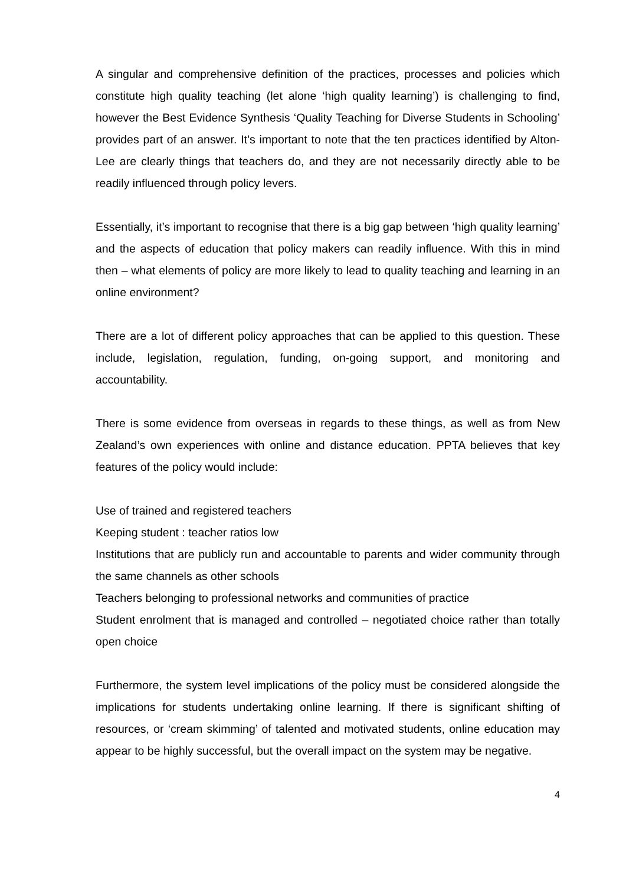A singular and comprehensive definition of the practices, processes and policies which constitute high quality teaching (let alone ‘high quality learning’) is challenging to find, however the Best Evidence Synthesis ‘Quality Teaching for Diverse Students in Schooling’ provides part of an answer. It’s important to note that the ten practices identified by Alton-Lee are clearly things that teachers do, and they are not necessarily directly able to be readily influenced through policy levers.
Essentially, it’s important to recognise that there is a big gap between ‘high quality learning’ and the aspects of education that policy makers can readily influence. With this in mind then – what elements of policy are more likely to lead to quality teaching and learning in an online environment?
There are a lot of different policy approaches that can be applied to this question. These include, legislation, regulation, funding, on-going support, and monitoring and accountability.
There is some evidence from overseas in regards to these things, as well as from New Zealand’s own experiences with online and distance education. PPTA believes that key features of the policy would include:
Use of trained and registered teachers
Keeping student : teacher ratios low
Institutions that are publicly run and accountable to parents and wider community through the same channels as other schools
Teachers belonging to professional networks and communities of practice
Student enrolment that is managed and controlled – negotiated choice rather than totally open choice
Furthermore, the system level implications of the policy must be considered alongside the implications for students undertaking online learning. If there is significant shifting of resources, or ‘cream skimming’ of talented and motivated students, online education may appear to be highly successful, but the overall impact on the system may be negative.
4